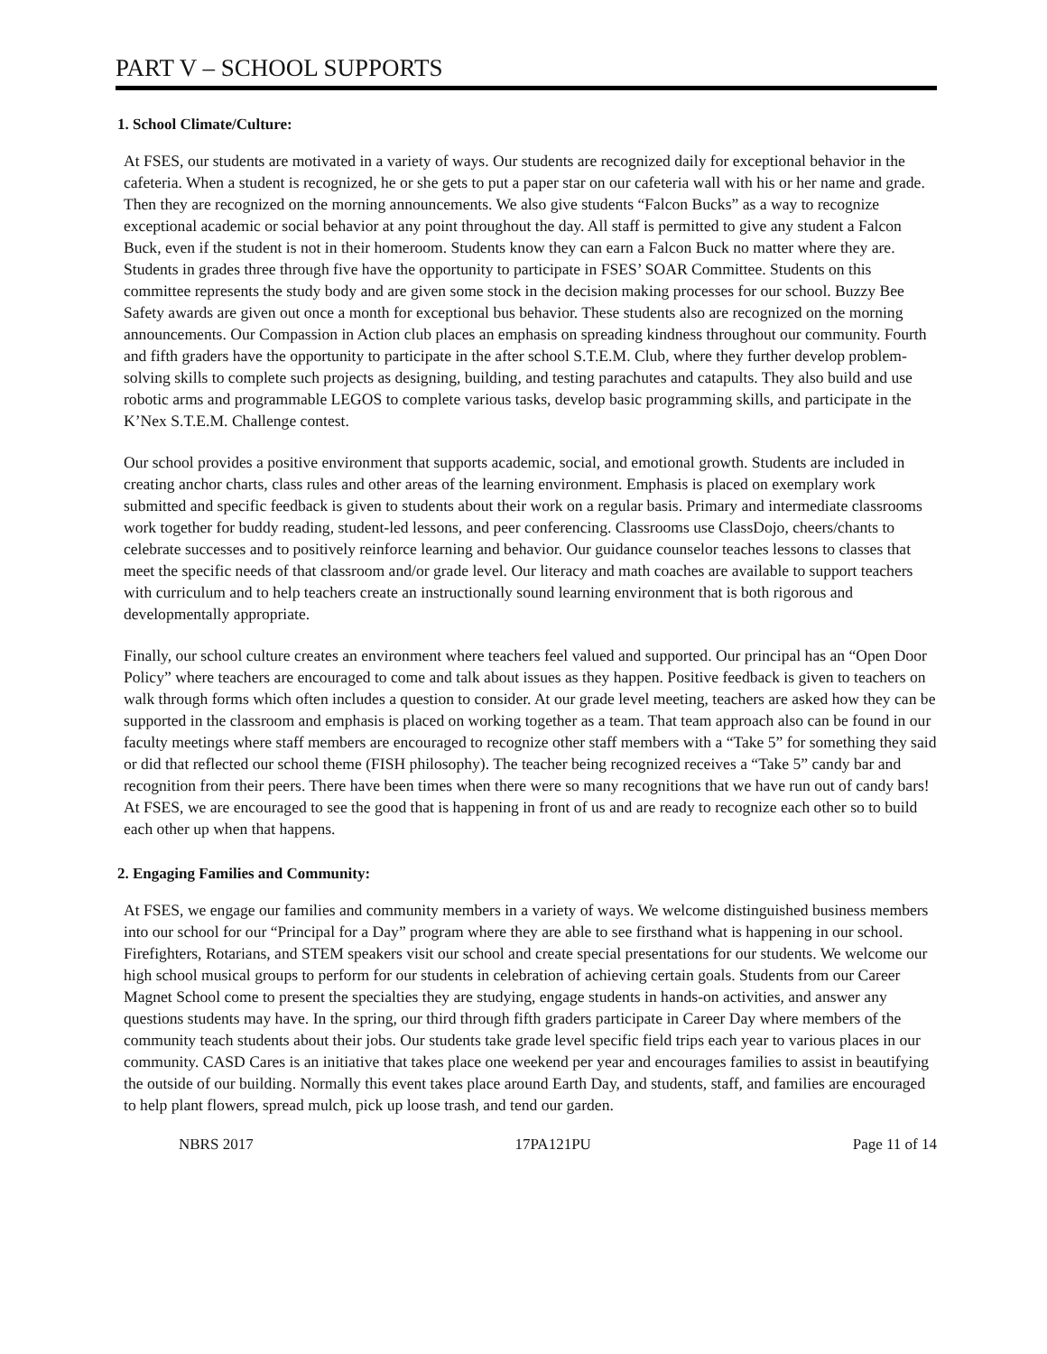PART V – SCHOOL SUPPORTS
1. School Climate/Culture:
At FSES, our students are motivated in a variety of ways. Our students are recognized daily for exceptional behavior in the cafeteria. When a student is recognized, he or she gets to put a paper star on our cafeteria wall with his or her name and grade. Then they are recognized on the morning announcements. We also give students “Falcon Bucks” as a way to recognize exceptional academic or social behavior at any point throughout the day. All staff is permitted to give any student a Falcon Buck, even if the student is not in their homeroom. Students know they can earn a Falcon Buck no matter where they are. Students in grades three through five have the opportunity to participate in FSES’ SOAR Committee. Students on this committee represents the study body and are given some stock in the decision making processes for our school. Buzzy Bee Safety awards are given out once a month for exceptional bus behavior. These students also are recognized on the morning announcements. Our Compassion in Action club places an emphasis on spreading kindness throughout our community. Fourth and fifth graders have the opportunity to participate in the after school S.T.E.M. Club, where they further develop problem-solving skills to complete such projects as designing, building, and testing parachutes and catapults. They also build and use robotic arms and programmable LEGOS to complete various tasks, develop basic programming skills, and participate in the K’Nex S.T.E.M. Challenge contest.
Our school provides a positive environment that supports academic, social, and emotional growth. Students are included in creating anchor charts, class rules and other areas of the learning environment. Emphasis is placed on exemplary work submitted and specific feedback is given to students about their work on a regular basis. Primary and intermediate classrooms work together for buddy reading, student-led lessons, and peer conferencing. Classrooms use ClassDojo, cheers/chants to celebrate successes and to positively reinforce learning and behavior. Our guidance counselor teaches lessons to classes that meet the specific needs of that classroom and/or grade level. Our literacy and math coaches are available to support teachers with curriculum and to help teachers create an instructionally sound learning environment that is both rigorous and developmentally appropriate.
Finally, our school culture creates an environment where teachers feel valued and supported. Our principal has an “Open Door Policy” where teachers are encouraged to come and talk about issues as they happen. Positive feedback is given to teachers on walk through forms which often includes a question to consider. At our grade level meeting, teachers are asked how they can be supported in the classroom and emphasis is placed on working together as a team. That team approach also can be found in our faculty meetings where staff members are encouraged to recognize other staff members with a “Take 5” for something they said or did that reflected our school theme (FISH philosophy). The teacher being recognized receives a “Take 5” candy bar and recognition from their peers. There have been times when there were so many recognitions that we have run out of candy bars! At FSES, we are encouraged to see the good that is happening in front of us and are ready to recognize each other so to build each other up when that happens.
2. Engaging Families and Community:
At FSES, we engage our families and community members in a variety of ways. We welcome distinguished business members into our school for our “Principal for a Day” program where they are able to see firsthand what is happening in our school. Firefighters, Rotarians, and STEM speakers visit our school and create special presentations for our students. We welcome our high school musical groups to perform for our students in celebration of achieving certain goals. Students from our Career Magnet School come to present the specialties they are studying, engage students in hands-on activities, and answer any questions students may have. In the spring, our third through fifth graders participate in Career Day where members of the community teach students about their jobs. Our students take grade level specific field trips each year to various places in our community. CASD Cares is an initiative that takes place one weekend per year and encourages families to assist in beautifying the outside of our building. Normally this event takes place around Earth Day, and students, staff, and families are encouraged to help plant flowers, spread mulch, pick up loose trash, and tend our garden.
NBRS 2017 17PA121PU Page 11 of 14